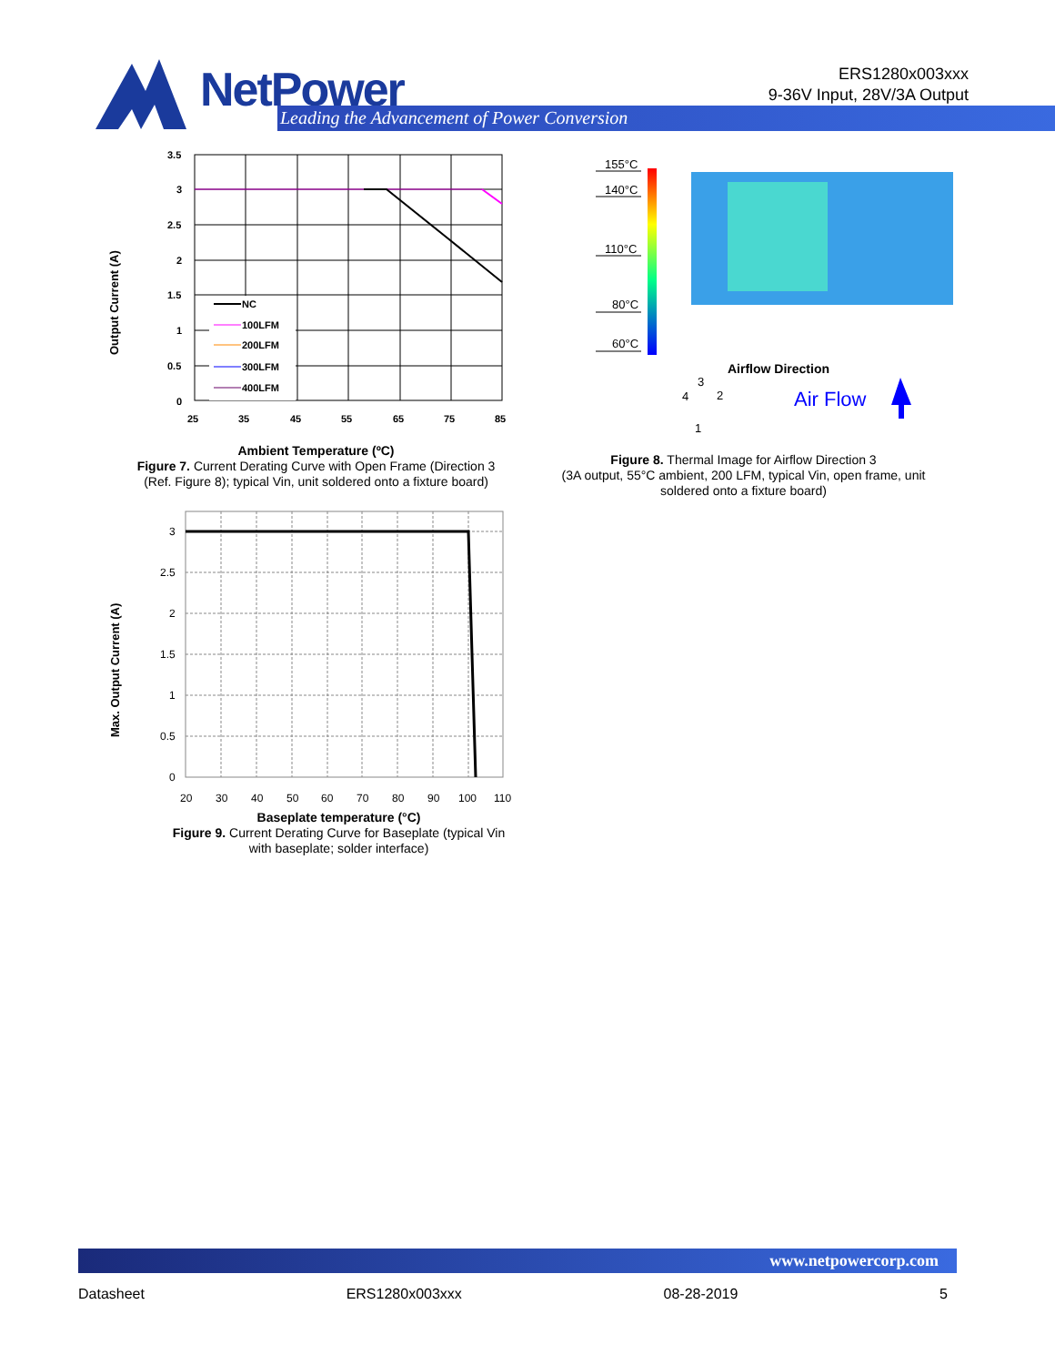NetPower
Leading the Advancement of Power Conversion
ERS1280x003xxx
9-36V Input, 28V/3A Output
Output Current (A)
NC
100LFM
200LFM
300LFM
400LFM
3.5
3
2.5
2
1.5
1
0.5
0
25
35
45
55
65
75
85
Ambient Temperature (ºC)
Figure 7. Current Derating Curve with Open Frame (Direction 3 (Ref. Figure 8); typical Vin, unit soldered onto a fixture board)
155°C
140°C
110°C
80°C
60°C
Airflow Direction
3
4
2
1
Air Flow
Figure 8. Thermal Image for Airflow Direction 3
(3A output, 55°C ambient, 200 LFM, typical Vin, open frame, unit soldered onto a fixture board)
Max. Output Current (A)
3
2.5
2
1.5
1
0.5
0
20
30
40
50
60
70
80
90
100
110
Baseplate temperature (°C)
Figure 9. Current Derating Curve for Baseplate (typical Vin with baseplate; solder interface)
www.netpowercorp.com
Datasheet ERS1280x003xxx 08-28-2019 5